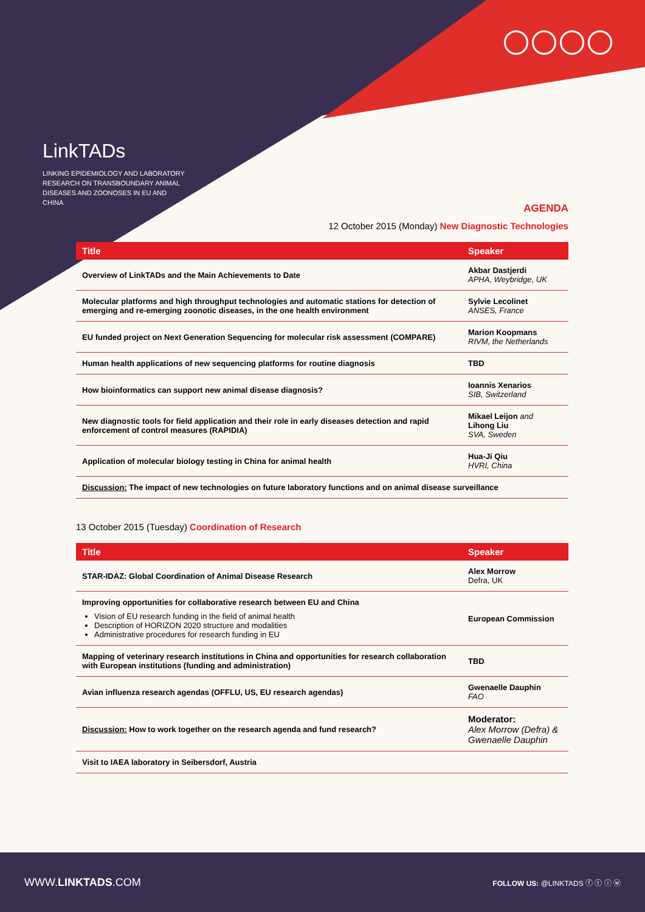LinkTADs
LINKING EPIDEMIOLOGY AND LABORATORY RESEARCH ON TRANSBOUNDARY ANIMAL DISEASES AND ZOONOSES IN EU AND CHINA
AGENDA
12 October 2015 (Monday) New Diagnostic Technologies
| Title | Speaker |
| --- | --- |
| Overview of LinkTADs and the Main Achievements to Date | Akbar Dastjerdi APHA, Weybridge, UK |
| Molecular platforms and high throughput technologies and automatic stations for detection of emerging and re-emerging zoonotic diseases, in the one health environment | Sylvie Lecolinet ANSES, France |
| EU funded project on Next Generation Sequencing for molecular risk assessment (COMPARE) | Marion Koopmans RIVM, the Netherlands |
| Human health applications of new sequencing platforms for routine diagnosis | TBD |
| How bioinformatics can support new animal disease diagnosis? | Ioannis Xenarios SIB, Switzerland |
| New diagnostic tools for field application and their role in early diseases detection and rapid enforcement of control measures (RAPIDIA) | Mikael Leijon and Lihong Liu SVA, Sweden |
| Application of molecular biology testing in China for animal health | Hua-Ji Qiu HVRI, China |
| Discussion: The impact of new technologies on future laboratory functions and on animal disease surveillance | |
13 October 2015 (Tuesday) Coordination of Research
| Title | Speaker |
| --- | --- |
| STAR-IDAZ: Global Coordination of Animal Disease Research | Alex Morrow Defra, UK |
| Improving opportunities for collaborative research between EU and China Vision of EU research funding in the field of animal health Description of HORIZON 2020 structure and modalities Administrative procedures for research funding in EU | European Commission |
| Mapping of veterinary research institutions in China and opportunities for research collaboration with European institutions (funding and administration) | TBD |
| Avian influenza research agendas (OFFLU, US, EU research agendas) | Gwenaelle Dauphin FAO |
| Discussion: How to work together on the research agenda and fund research? | Moderator: Alex Morrow (Defra) & Gwenaelle Dauphin |
| Visit to IAEA laboratory in Seibersdorf, Austria | |
WWW.LINKTADS.COM FOLLOW US: @LINKTADS ⓕ ⓣ ⓘ ⓦ